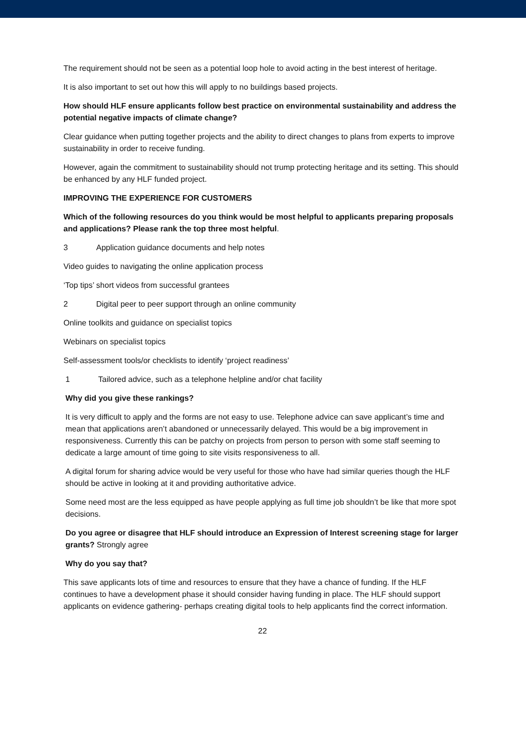The requirement should not be seen as a potential loop hole to avoid acting in the best interest of heritage.
It is also important to set out how this will apply to no buildings based projects.
How should HLF ensure applicants follow best practice on environmental sustainability and address the potential negative impacts of climate change?
Clear guidance when putting together projects and the ability to direct changes to plans from experts to improve sustainability in order to receive funding.
However, again the commitment to sustainability should not trump protecting heritage and its setting. This should be enhanced by any HLF funded project.
IMPROVING THE EXPERIENCE FOR CUSTOMERS
Which of the following resources do you think would be most helpful to applicants preparing proposals and applications? Please rank the top three most helpful.
3 Application guidance documents and help notes
Video guides to navigating the online application process
‘Top tips’ short videos from successful grantees
2 Digital peer to peer support through an online community
Online toolkits and guidance on specialist topics
Webinars on specialist topics
Self-assessment tools/or checklists to identify ‘project readiness’
1 Tailored advice, such as a telephone helpline and/or chat facility
Why did you give these rankings?
It is very difficult to apply and the forms are not easy to use. Telephone advice can save applicant’s time and mean that applications aren’t abandoned or unnecessarily delayed. This would be a big improvement in responsiveness. Currently this can be patchy on projects from person to person with some staff seeming to dedicate a large amount of time going to site visits responsiveness to all.
A digital forum for sharing advice would be very useful for those who have had similar queries though the HLF should be active in looking at it and providing authoritative advice.
Some need most are the less equipped as have people applying as full time job shouldn’t be like that more spot decisions.
Do you agree or disagree that HLF should introduce an Expression of Interest screening stage for larger grants? Strongly agree
Why do you say that?
This save applicants lots of time and resources to ensure that they have a chance of funding. If the HLF continues to have a development phase it should consider having funding in place. The HLF should support applicants on evidence gathering- perhaps creating digital tools to help applicants find the correct information.
22